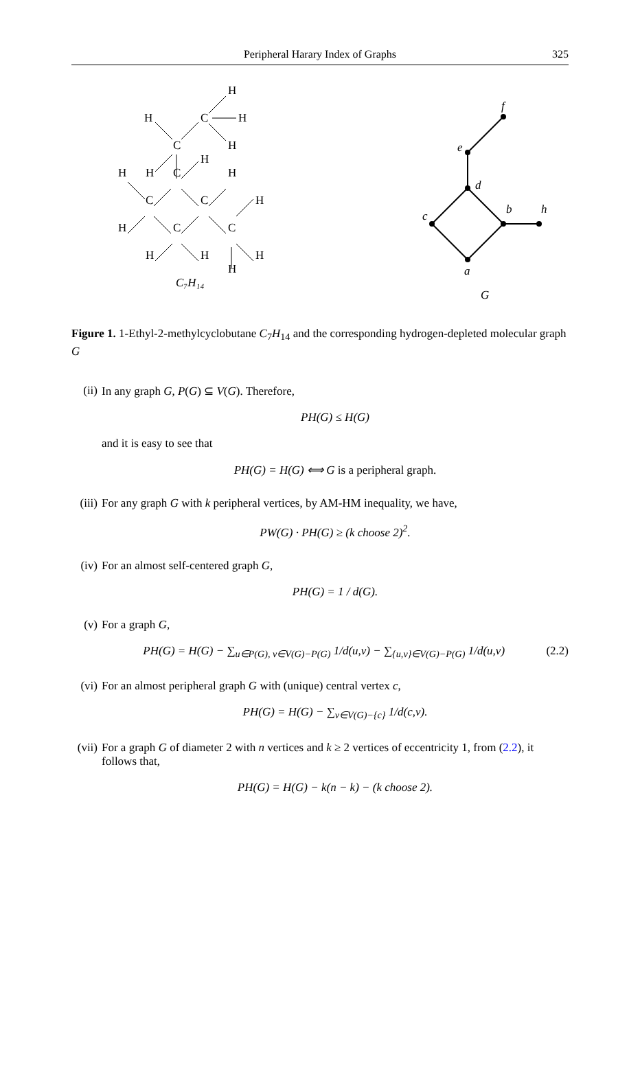Peripheral Harary Index of Graphs 325
H
C
H
H
H
C
H
H
H
C
H
C
C
H
H
C
C
H
H
H
H
C₇H₁₄
f
e
d
c
b
h
a
G
Figure 1. 1-Ethyl-2-methylcyclobutane C<sub>7</sub>H<sub>14</sub> and the corresponding hydrogen-depleted molecular graph G
(ii)
In any graph G, P(G) ⊆ V(G). Therefore,
PH(G) ≤ H(G)
and it is easy to see that
PH(G) = H(G) ⟺ G is a peripheral graph.
(iii)
For any graph G with k peripheral vertices, by AM-HM inequality, we have,
PW(G) · PH(G) ≥ (k choose 2)<sup>2</sup>.
(iv)
For an almost self-centered graph G,
PH(G) = 1 / d(G).
(v) For a graph G,
PH(G) = H(G) − ∑<sub>u∈P(G), v∈V(G)−P(G)</sub> 1/d(u,v) − ∑<sub>{u,v}∈V(G)−P(G)</sub> 1/d(u,v)
(2.2)
(vi)
For an almost peripheral graph G with (unique) central vertex c,
PH(G) = H(G) − ∑<sub>v∈V(G)−{c}</sub> 1/d(c,v).
(vii)
For a graph G of diameter 2 with n vertices and k ≥ 2 vertices of eccentricity 1, from (2.2), it follows that,
PH(G) = H(G) − k(n − k) − (k choose 2).